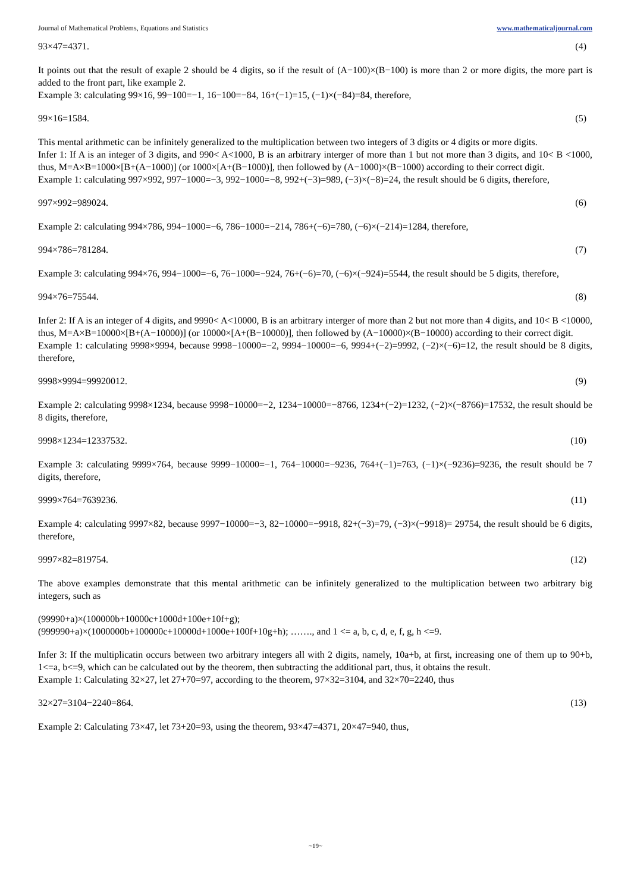Journal of Mathematical Problems, Equations and Statistics www.mathematicaljournal.com
93×47=4371. (4)
It points out that the result of exaple 2 should be 4 digits, so if the result of (A−100)×(B−100) is more than 2 or more digits, the more part is added to the front part, like example 2.
Example 3: calculating 99×16, 99−100=−1, 16−100=−84, 16+(−1)=15, (−1)×(−84)=84, therefore,
99×16=1584. (5)
This mental arithmetic can be infinitely generalized to the multiplication between two integers of 3 digits or 4 digits or more digits.
Infer 1: If A is an integer of 3 digits, and 990< A<1000, B is an arbitrary interger of more than 1 but not more than 3 digits, and 10< B <1000, thus, M=A×B=1000×[B+(A−1000)] (or 1000×[A+(B−1000)], then followed by (A−1000)×(B−1000) according to their correct digit.
Example 1: calculating 997×992, 997−1000=−3, 992−1000=−8, 992+(−3)=989, (−3)×(−8)=24, the result should be 6 digits, therefore,
997×992=989024. (6)
Example 2: calculating 994×786, 994−1000=−6, 786−1000=−214, 786+(−6)=780, (−6)×(−214)=1284, therefore,
994×786=781284. (7)
Example 3: calculating 994×76, 994−1000=−6, 76−1000=−924, 76+(−6)=70, (−6)×(−924)=5544, the result should be 5 digits, therefore,
994×76=75544. (8)
Infer 2: If A is an integer of 4 digits, and 9990< A<10000, B is an arbitrary interger of more than 2 but not more than 4 digits, and 10< B <10000, thus, M=A×B=10000×[B+(A−10000)] (or 10000×[A+(B−10000)], then followed by (A−10000)×(B−10000) according to their correct digit.
Example 1: calculating 9998×9994, because 9998−10000=−2, 9994−10000=−6, 9994+(−2)=9992, (−2)×(−6)=12, the result should be 8 digits, therefore,
9998×9994=99920012. (9)
Example 2: calculating 9998×1234, because 9998−10000=−2, 1234−10000=−8766, 1234+(−2)=1232, (−2)×(−8766)=17532, the result should be 8 digits, therefore,
9998×1234=12337532. (10)
Example 3: calculating 9999×764, because 9999−10000=−1, 764−10000=−9236, 764+(−1)=763, (−1)×(−9236)=9236, the result should be 7 digits, therefore,
9999×764=7639236. (11)
Example 4: calculating 9997×82, because 9997−10000=−3, 82−10000=−9918, 82+(−3)=79, (−3)×(−9918)= 29754, the result should be 6 digits, therefore,
9997×82=819754. (12)
The above examples demonstrate that this mental arithmetic can be infinitely generalized to the multiplication between two arbitrary big integers, such as
(99990+a)×(100000b+10000c+1000d+100e+10f+g);
(999990+a)×(1000000b+100000c+10000d+1000e+100f+10g+h); ……., and 1 <= a, b, c, d, e, f, g, h <=9.
Infer 3: If the multiplicatin occurs between two arbitrary integers all with 2 digits, namely, 10a+b, at first, increasing one of them up to 90+b, 1<=a, b<=9, which can be calculated out by the theorem, then subtracting the additional part, thus, it obtains the result.
Example 1: Calculating 32×27, let 27+70=97, according to the theorem, 97×32=3104, and 32×70=2240, thus
32×27=3104−2240=864. (13)
Example 2: Calculating 73×47, let 73+20=93, using the theorem, 93×47=4371, 20×47=940, thus,
~19~